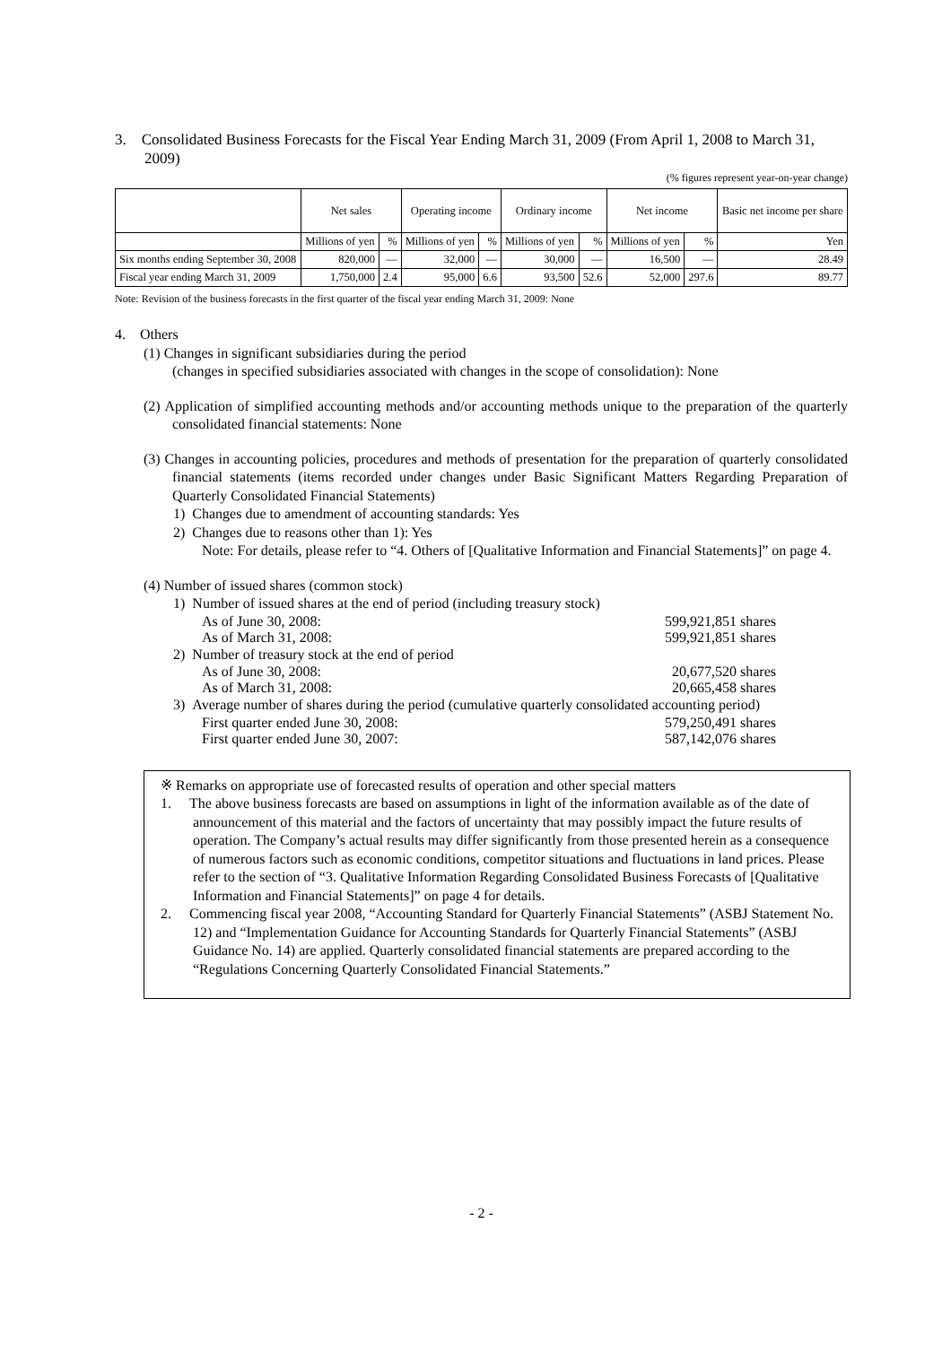3. Consolidated Business Forecasts for the Fiscal Year Ending March 31, 2009 (From April 1, 2008 to March 31, 2009)
(% figures represent year-on-year change)
| | Net sales | | Operating income | | Ordinary income | | Net income | | Basic net income per share |
| --- | --- | --- | --- | --- | --- | --- | --- | --- | --- |
| | Millions of yen | % | Millions of yen | % | Millions of yen | % | Millions of yen | % | Yen |
| Six months ending September 30, 2008 | 820,000 | — | 32,000 | — | 30,000 | — | 16,500 | — | 28.49 |
| Fiscal year ending March 31, 2009 | 1,750,000 | 2.4 | 95,000 | 6.6 | 93,500 | 52.6 | 52,000 | 297.6 | 89.77 |
Note: Revision of the business forecasts in the first quarter of the fiscal year ending March 31, 2009: None
4. Others
(1) Changes in significant subsidiaries during the period
(changes in specified subsidiaries associated with changes in the scope of consolidation): None
(2) Application of simplified accounting methods and/or accounting methods unique to the preparation of the quarterly consolidated financial statements: None
(3) Changes in accounting policies, procedures and methods of presentation for the preparation of quarterly consolidated financial statements (items recorded under changes under Basic Significant Matters Regarding Preparation of Quarterly Consolidated Financial Statements)
1) Changes due to amendment of accounting standards: Yes
2) Changes due to reasons other than 1): Yes
Note: For details, please refer to “4. Others of [Qualitative Information and Financial Statements]” on page 4.
(4) Number of issued shares (common stock)
1) Number of issued shares at the end of period (including treasury stock)
As of June 30, 2008: 599,921,851 shares
As of March 31, 2008: 599,921,851 shares
2) Number of treasury stock at the end of period
As of June 30, 2008: 20,677,520 shares
As of March 31, 2008: 20,665,458 shares
3) Average number of shares during the period (cumulative quarterly consolidated accounting period)
First quarter ended June 30, 2008: 579,250,491 shares
First quarter ended June 30, 2007: 587,142,076 shares
※ Remarks on appropriate use of forecasted results of operation and other special matters
1. The above business forecasts are based on assumptions in light of the information available as of the date of announcement of this material and the factors of uncertainty that may possibly impact the future results of operation. The Company’s actual results may differ significantly from those presented herein as a consequence of numerous factors such as economic conditions, competitor situations and fluctuations in land prices. Please refer to the section of “3. Qualitative Information Regarding Consolidated Business Forecasts of [Qualitative Information and Financial Statements]” on page 4 for details.
2. Commencing fiscal year 2008, “Accounting Standard for Quarterly Financial Statements” (ASBJ Statement No. 12) and “Implementation Guidance for Accounting Standards for Quarterly Financial Statements” (ASBJ Guidance No. 14) are applied. Quarterly consolidated financial statements are prepared according to the “Regulations Concerning Quarterly Consolidated Financial Statements.”
- 2 -